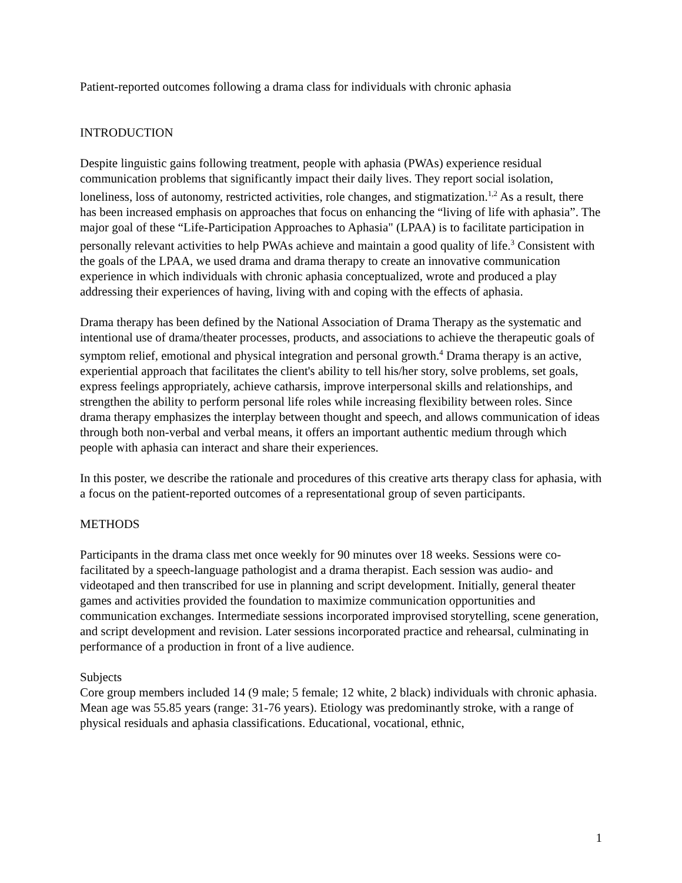Patient-reported outcomes following a drama class for individuals with chronic aphasia
INTRODUCTION
Despite linguistic gains following treatment, people with aphasia (PWAs) experience residual communication problems that significantly impact their daily lives. They report social isolation, loneliness, loss of autonomy, restricted activities, role changes, and stigmatization.<sup>1,2</sup> As a result, there has been increased emphasis on approaches that focus on enhancing the “living of life with aphasia”. The major goal of these “Life-Participation Approaches to Aphasia" (LPAA) is to facilitate participation in personally relevant activities to help PWAs achieve and maintain a good quality of life.<sup>3</sup> Consistent with the goals of the LPAA, we used drama and drama therapy to create an innovative communication experience in which individuals with chronic aphasia conceptualized, wrote and produced a play addressing their experiences of having, living with and coping with the effects of aphasia.
Drama therapy has been defined by the National Association of Drama Therapy as the systematic and intentional use of drama/theater processes, products, and associations to achieve the therapeutic goals of symptom relief, emotional and physical integration and personal growth.<sup>4</sup> Drama therapy is an active, experiential approach that facilitates the client's ability to tell his/her story, solve problems, set goals, express feelings appropriately, achieve catharsis, improve interpersonal skills and relationships, and strengthen the ability to perform personal life roles while increasing flexibility between roles. Since drama therapy emphasizes the interplay between thought and speech, and allows communication of ideas through both non-verbal and verbal means, it offers an important authentic medium through which people with aphasia can interact and share their experiences.
In this poster, we describe the rationale and procedures of this creative arts therapy class for aphasia, with a focus on the patient-reported outcomes of a representational group of seven participants.
METHODS
Participants in the drama class met once weekly for 90 minutes over 18 weeks. Sessions were co-facilitated by a speech-language pathologist and a drama therapist. Each session was audio- and videotaped and then transcribed for use in planning and script development. Initially, general theater games and activities provided the foundation to maximize communication opportunities and communication exchanges. Intermediate sessions incorporated improvised storytelling, scene generation, and script development and revision. Later sessions incorporated practice and rehearsal, culminating in performance of a production in front of a live audience.
Subjects
Core group members included 14 (9 male; 5 female; 12 white, 2 black) individuals with chronic aphasia. Mean age was 55.85 years (range: 31-76 years). Etiology was predominantly stroke, with a range of physical residuals and aphasia classifications. Educational, vocational, ethnic,
1